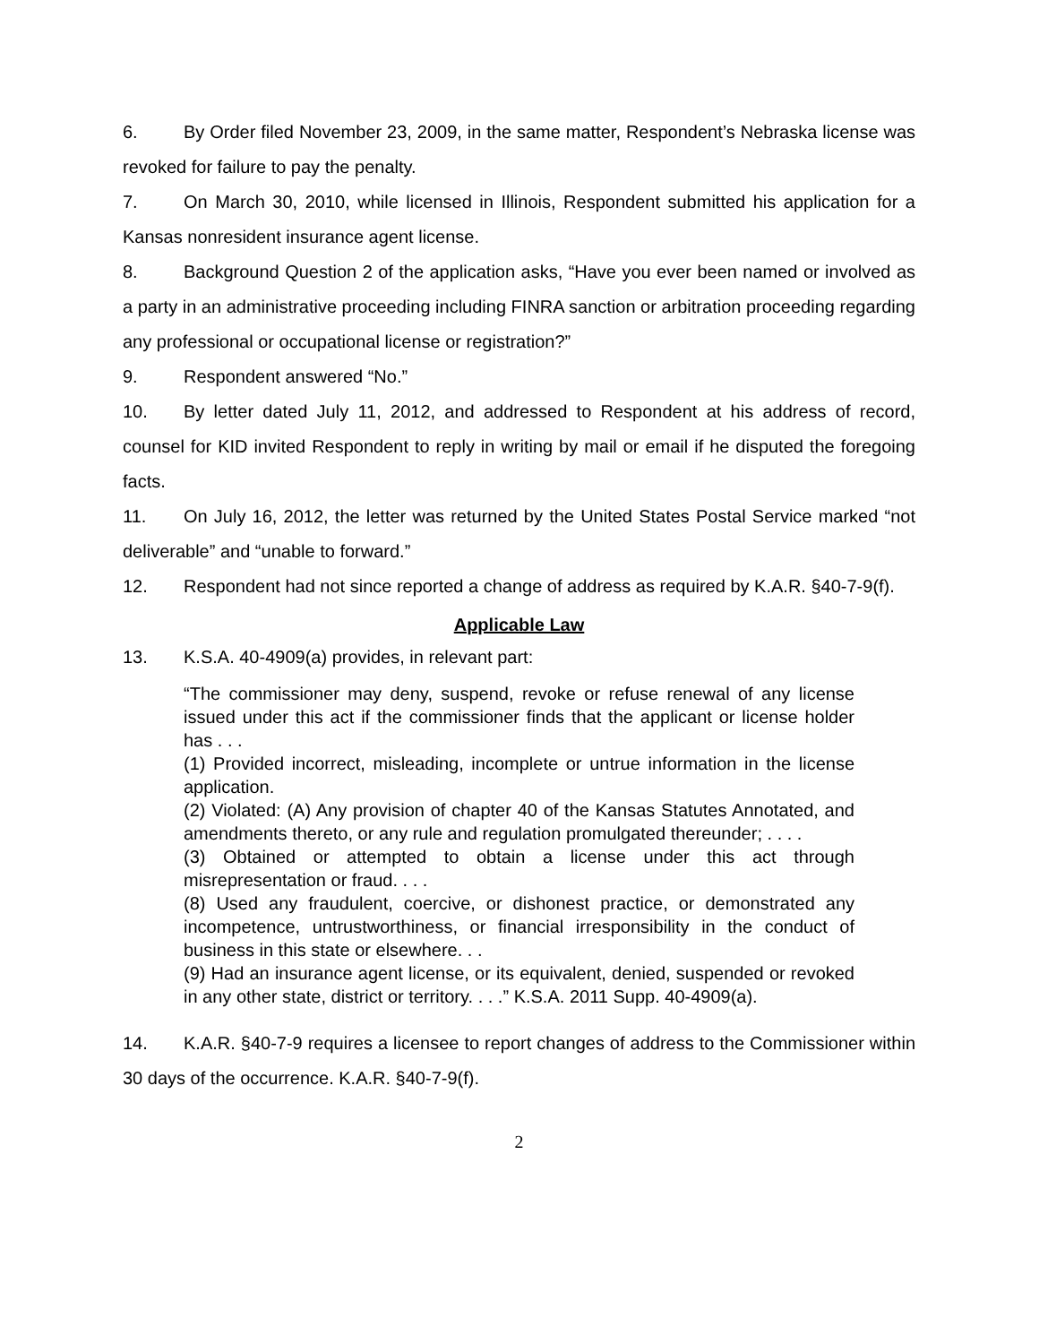6. By Order filed November 23, 2009, in the same matter, Respondent’s Nebraska license was revoked for failure to pay the penalty.
7. On March 30, 2010, while licensed in Illinois, Respondent submitted his application for a Kansas nonresident insurance agent license.
8. Background Question 2 of the application asks, “Have you ever been named or involved as a party in an administrative proceeding including FINRA sanction or arbitration proceeding regarding any professional or occupational license or registration?”
9. Respondent answered “No.”
10. By letter dated July 11, 2012, and addressed to Respondent at his address of record, counsel for KID invited Respondent to reply in writing by mail or email if he disputed the foregoing facts.
11. On July 16, 2012, the letter was returned by the United States Postal Service marked “not deliverable” and “unable to forward.”
12. Respondent had not since reported a change of address as required by K.A.R. §40-7-9(f).
Applicable Law
13. K.S.A. 40-4909(a) provides, in relevant part:
“The commissioner may deny, suspend, revoke or refuse renewal of any license issued under this act if the commissioner finds that the applicant or license holder has . . .
(1) Provided incorrect, misleading, incomplete or untrue information in the license application.
(2) Violated: (A) Any provision of chapter 40 of the Kansas Statutes Annotated, and amendments thereto, or any rule and regulation promulgated thereunder; . . . .
(3) Obtained or attempted to obtain a license under this act through misrepresentation or fraud. . . .
(8) Used any fraudulent, coercive, or dishonest practice, or demonstrated any incompetence, untrustworthiness, or financial irresponsibility in the conduct of business in this state or elsewhere. . .
(9) Had an insurance agent license, or its equivalent, denied, suspended or revoked in any other state, district or territory. . . .” K.S.A. 2011 Supp. 40-4909(a).
14. K.A.R. §40-7-9 requires a licensee to report changes of address to the Commissioner within 30 days of the occurrence. K.A.R. §40-7-9(f).
2